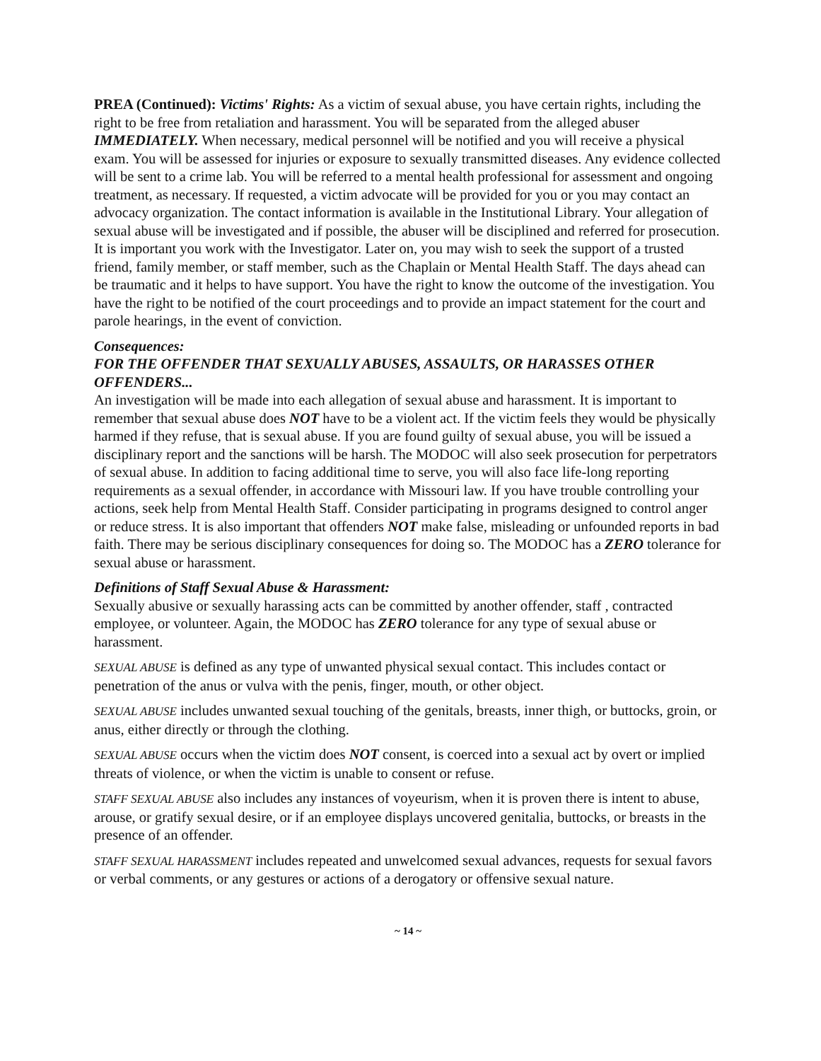PREA (Continued): Victims' Rights: As a victim of sexual abuse, you have certain rights, including the right to be free from retaliation and harassment. You will be separated from the alleged abuser IMMEDIATELY. When necessary, medical personnel will be notified and you will receive a physical exam. You will be assessed for injuries or exposure to sexually transmitted diseases. Any evidence collected will be sent to a crime lab. You will be referred to a mental health professional for assessment and ongoing treatment, as necessary. If requested, a victim advocate will be provided for you or you may contact an advocacy organization. The contact information is available in the Institutional Library. Your allegation of sexual abuse will be investigated and if possible, the abuser will be disciplined and referred for prosecution. It is important you work with the Investigator. Later on, you may wish to seek the support of a trusted friend, family member, or staff member, such as the Chaplain or Mental Health Staff. The days ahead can be traumatic and it helps to have support. You have the right to know the outcome of the investigation. You have the right to be notified of the court proceedings and to provide an impact statement for the court and parole hearings, in the event of conviction.
Consequences:
FOR THE OFFENDER THAT SEXUALLY ABUSES, ASSAULTS, OR HARASSES OTHER OFFENDERS...
An investigation will be made into each allegation of sexual abuse and harassment. It is important to remember that sexual abuse does NOT have to be a violent act. If the victim feels they would be physically harmed if they refuse, that is sexual abuse. If you are found guilty of sexual abuse, you will be issued a disciplinary report and the sanctions will be harsh. The MODOC will also seek prosecution for perpetrators of sexual abuse. In addition to facing additional time to serve, you will also face life-long reporting requirements as a sexual offender, in accordance with Missouri law. If you have trouble controlling your actions, seek help from Mental Health Staff. Consider participating in programs designed to control anger or reduce stress. It is also important that offenders NOT make false, misleading or unfounded reports in bad faith. There may be serious disciplinary consequences for doing so. The MODOC has a ZERO tolerance for sexual abuse or harassment.
Definitions of Staff Sexual Abuse & Harassment:
Sexually abusive or sexually harassing acts can be committed by another offender, staff , contracted employee, or volunteer. Again, the MODOC has ZERO tolerance for any type of sexual abuse or harassment.
SEXUAL ABUSE is defined as any type of unwanted physical sexual contact. This includes contact or penetration of the anus or vulva with the penis, finger, mouth, or other object.
SEXUAL ABUSE includes unwanted sexual touching of the genitals, breasts, inner thigh, or buttocks, groin, or anus, either directly or through the clothing.
SEXUAL ABUSE occurs when the victim does NOT consent, is coerced into a sexual act by overt or implied threats of violence, or when the victim is unable to consent or refuse.
STAFF SEXUAL ABUSE also includes any instances of voyeurism, when it is proven there is intent to abuse, arouse, or gratify sexual desire, or if an employee displays uncovered genitalia, buttocks, or breasts in the presence of an offender.
STAFF SEXUAL HARASSMENT includes repeated and unwelcomed sexual advances, requests for sexual favors or verbal comments, or any gestures or actions of a derogatory or offensive sexual nature.
~ 14 ~